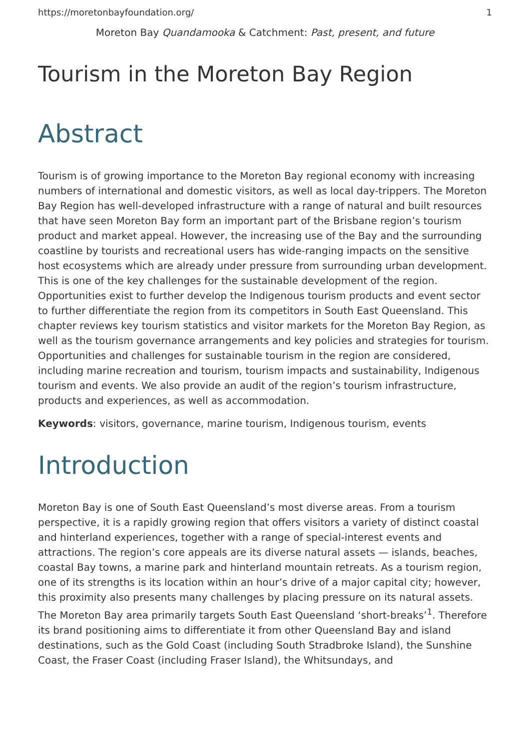https://moretonbayfoundation.org/ 1
Moreton Bay Quandamooka & Catchment: Past, present, and future
Tourism in the Moreton Bay Region
Abstract
Tourism is of growing importance to the Moreton Bay regional economy with increasing numbers of international and domestic visitors, as well as local day-trippers. The Moreton Bay Region has well-developed infrastructure with a range of natural and built resources that have seen Moreton Bay form an important part of the Brisbane region’s tourism product and market appeal. However, the increasing use of the Bay and the surrounding coastline by tourists and recreational users has wide-ranging impacts on the sensitive host ecosystems which are already under pressure from surrounding urban development. This is one of the key challenges for the sustainable development of the region. Opportunities exist to further develop the Indigenous tourism products and event sector to further differentiate the region from its competitors in South East Queensland. This chapter reviews key tourism statistics and visitor markets for the Moreton Bay Region, as well as the tourism governance arrangements and key policies and strategies for tourism. Opportunities and challenges for sustainable tourism in the region are considered, including marine recreation and tourism, tourism impacts and sustainability, Indigenous tourism and events. We also provide an audit of the region’s tourism infrastructure, products and experiences, as well as accommodation.
Keywords: visitors, governance, marine tourism, Indigenous tourism, events
Introduction
Moreton Bay is one of South East Queensland’s most diverse areas. From a tourism perspective, it is a rapidly growing region that offers visitors a variety of distinct coastal and hinterland experiences, together with a range of special-interest events and attractions. The region’s core appeals are its diverse natural assets — islands, beaches, coastal Bay towns, a marine park and hinterland mountain retreats. As a tourism region, one of its strengths is its location within an hour’s drive of a major capital city; however, this proximity also presents many challenges by placing pressure on its natural assets. The Moreton Bay area primarily targets South East Queensland ‘short-breaks’<sup>1</sup>. Therefore its brand positioning aims to differentiate it from other Queensland Bay and island destinations, such as the Gold Coast (including South Stradbroke Island), the Sunshine Coast, the Fraser Coast (including Fraser Island), the Whitsundays, and